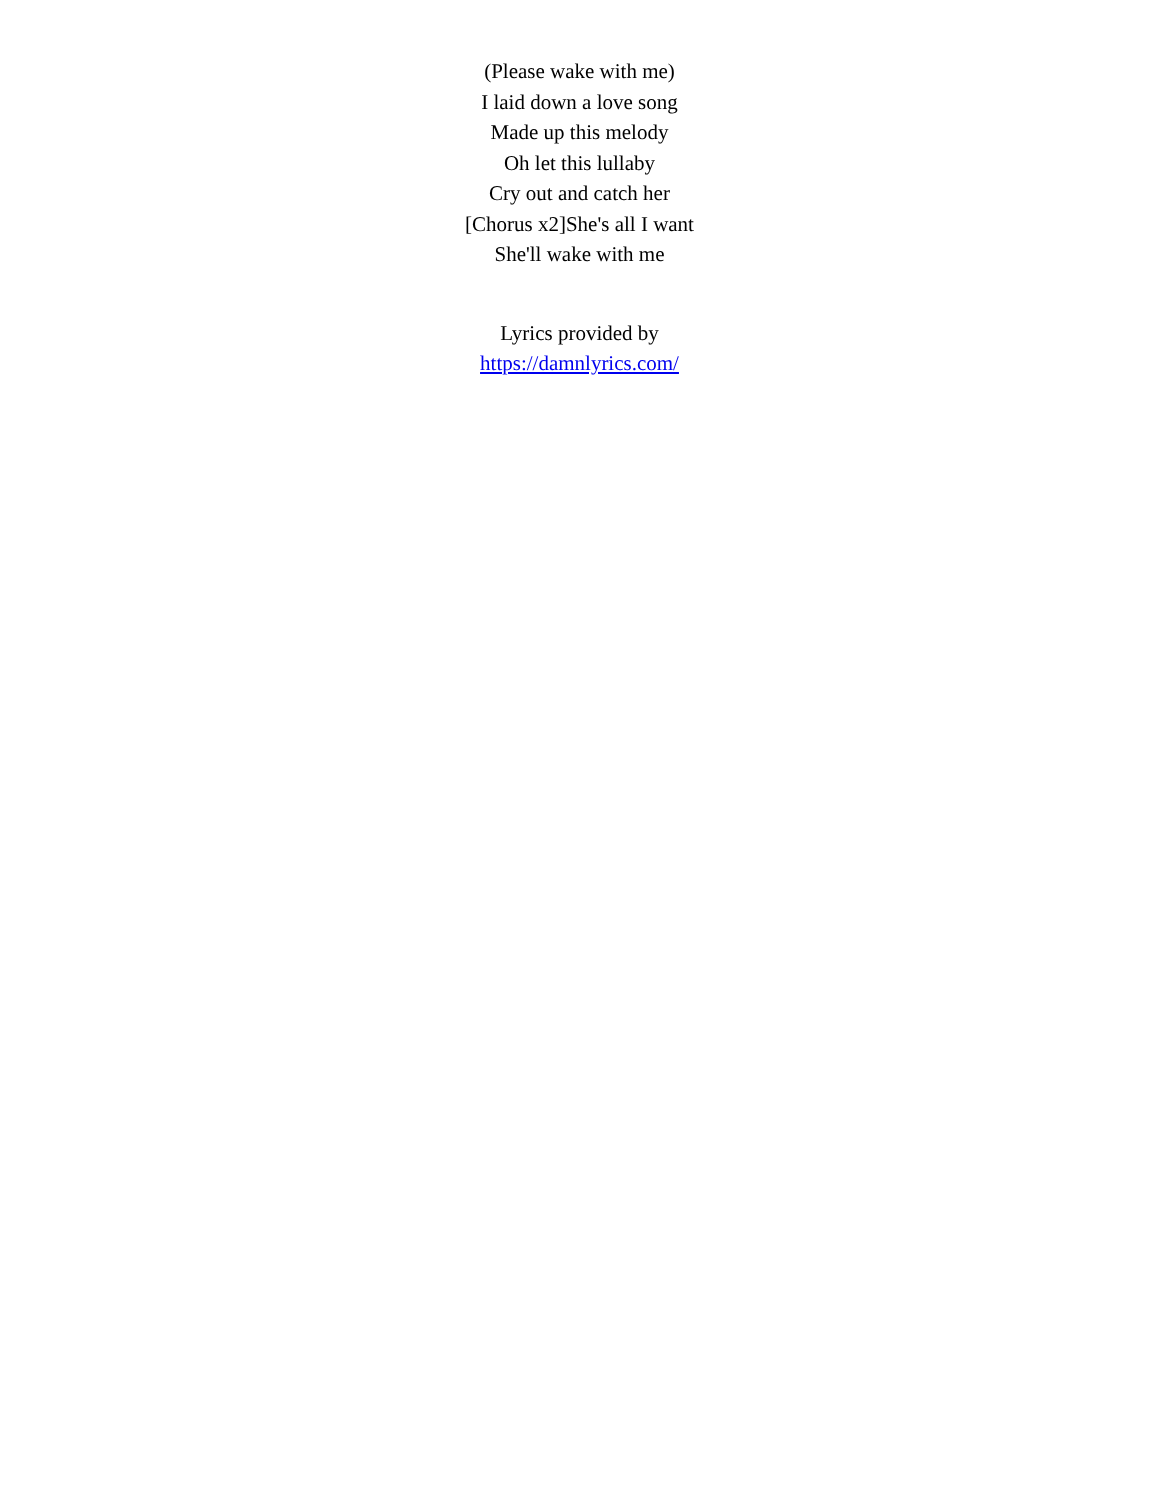(Please wake with me)
I laid down a love song
Made up this melody
Oh let this lullaby
Cry out and catch her
[Chorus x2]She's all I want
She'll wake with me
Lyrics provided by
https://damnlyrics.com/